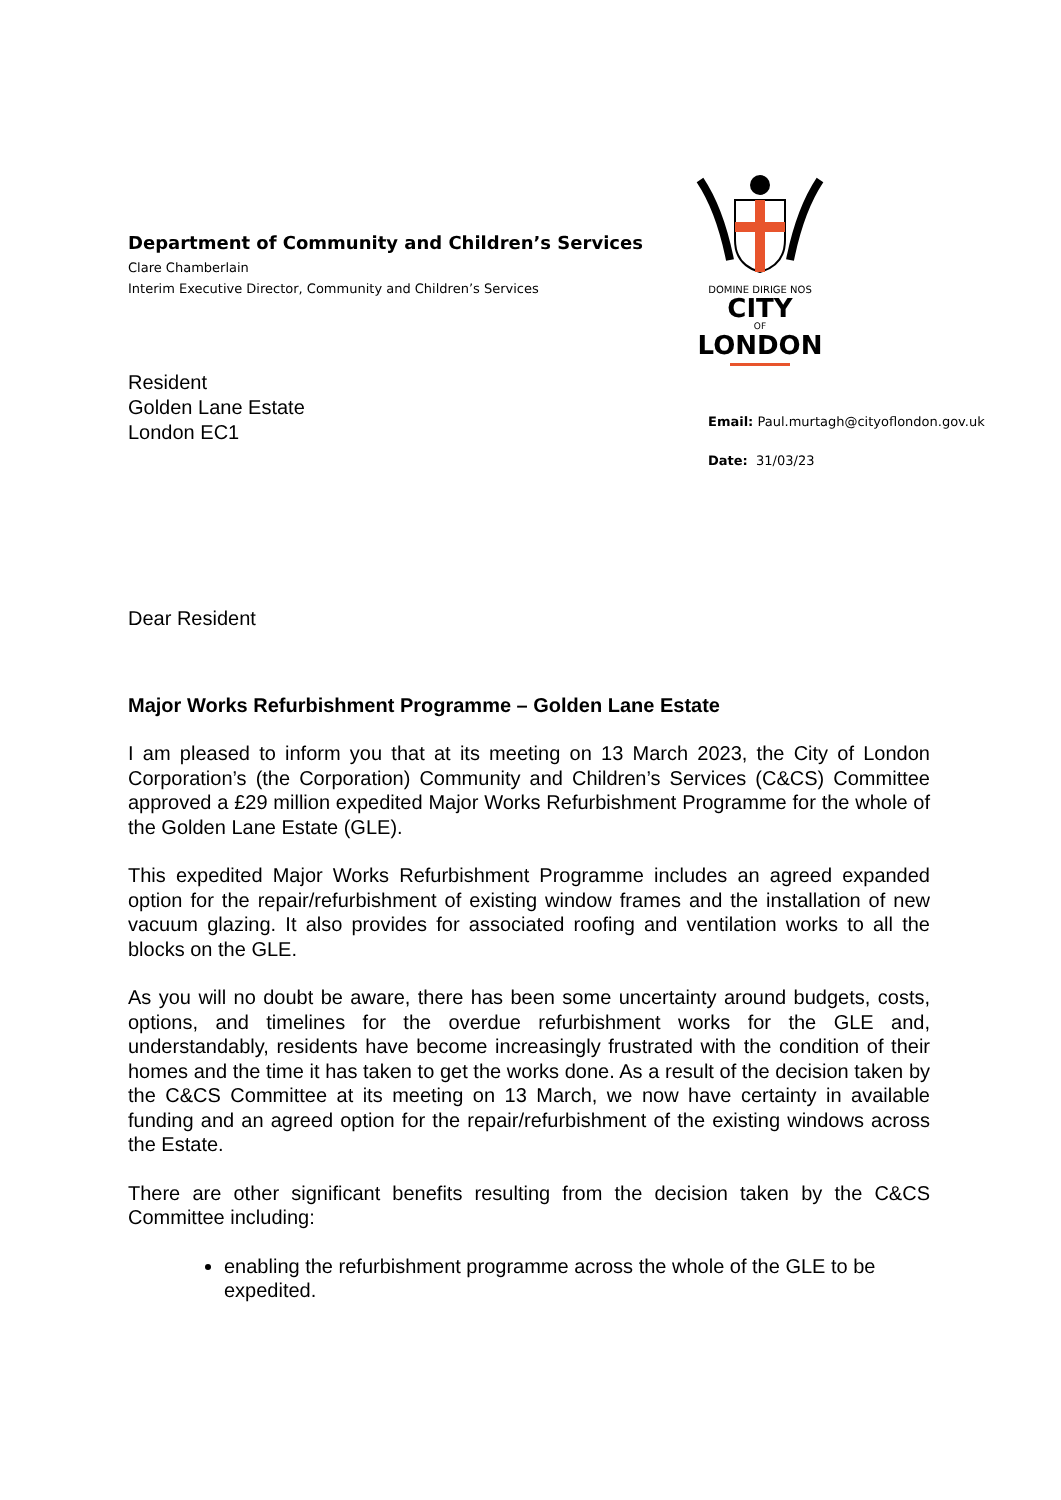DOMINE DIRIGE NOS
CITY
OF
LONDON
Department of Community and Children’s Services
Clare Chamberlain
Interim Executive Director, Community and Children’s Services
Resident
Golden Lane Estate
London EC1
Email: Paul.murtagh@cityoflondon.gov.uk
Date: 31/03/23
Dear Resident
Major Works Refurbishment Programme – Golden Lane Estate
I am pleased to inform you that at its meeting on 13 March 2023, the City of London Corporation’s (the Corporation) Community and Children’s Services (C&CS) Committee approved a £29 million expedited Major Works Refurbishment Programme for the whole of the Golden Lane Estate (GLE).
This expedited Major Works Refurbishment Programme includes an agreed expanded option for the repair/refurbishment of existing window frames and the installation of new vacuum glazing. It also provides for associated roofing and ventilation works to all the blocks on the GLE.
As you will no doubt be aware, there has been some uncertainty around budgets, costs, options, and timelines for the overdue refurbishment works for the GLE and, understandably, residents have become increasingly frustrated with the condition of their homes and the time it has taken to get the works done. As a result of the decision taken by the C&CS Committee at its meeting on 13 March, we now have certainty in available funding and an agreed option for the repair/refurbishment of the existing windows across the Estate.
There are other significant benefits resulting from the decision taken by the C&CS Committee including:
enabling the refurbishment programme across the whole of the GLE to be expedited.